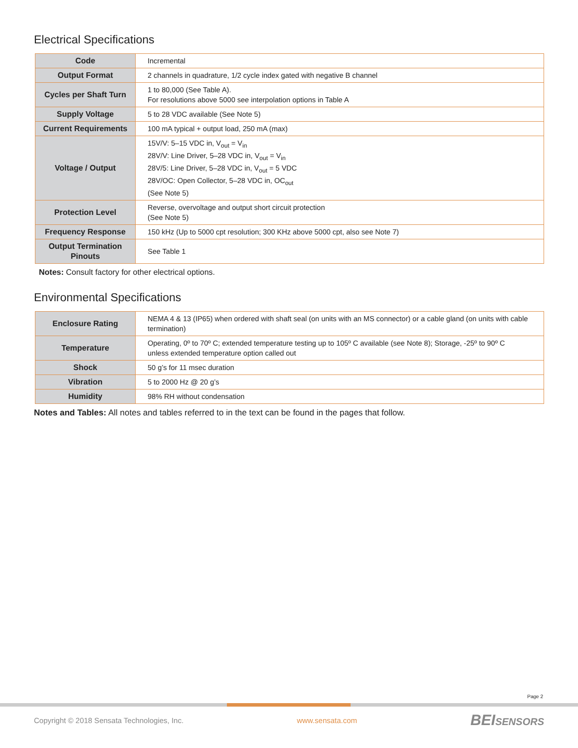Electrical Specifications
| Code | Incremental |
| Output Format | 2 channels in quadrature, 1/2 cycle index gated with negative B channel |
| Cycles per Shaft Turn | 1 to 80,000 (See Table A). For resolutions above 5000 see interpolation options in Table A |
| Supply Voltage | 5 to 28 VDC available (See Note 5) |
| Current Requirements | 100 mA typical + output load, 250 mA (max) |
| Voltage / Output | 15V/V: 5–15 VDC in, V<sub>out</sub> = V<sub>in</sub> 28V/V: Line Driver, 5–28 VDC in, V<sub>out</sub> = V<sub>in</sub> 28V/5: Line Driver, 5–28 VDC in, V<sub>out</sub> = 5 VDC 28V/OC: Open Collector, 5–28 VDC in, OC<sub>out</sub> (See Note 5) |
| Protection Level | Reverse, overvoltage and output short circuit protection (See Note 5) |
| Frequency Response | 150 kHz (Up to 5000 cpt resolution; 300 KHz above 5000 cpt, also see Note 7) |
| Output Termination Pinouts | See Table 1 |
Notes: Consult factory for other electrical options.
Environmental Specifications
| Enclosure Rating | NEMA 4 & 13 (IP65) when ordered with shaft seal (on units with an MS connector) or a cable gland (on units with cable termination) |
| Temperature | Operating, 0º to 70º C; extended temperature testing up to 105º C available (see Note 8); Storage, -25º to 90º C unless extended temperature option called out |
| Shock | 50 g’s for 11 msec duration |
| Vibration | 5 to 2000 Hz @ 20 g’s |
| Humidity | 98% RH without condensation |
Notes and Tables: All notes and tables referred to in the text can be found in the pages that follow.
Page 2
Copyright © 2018 Sensata Technologies, Inc. www.sensata.com BEISENSORS